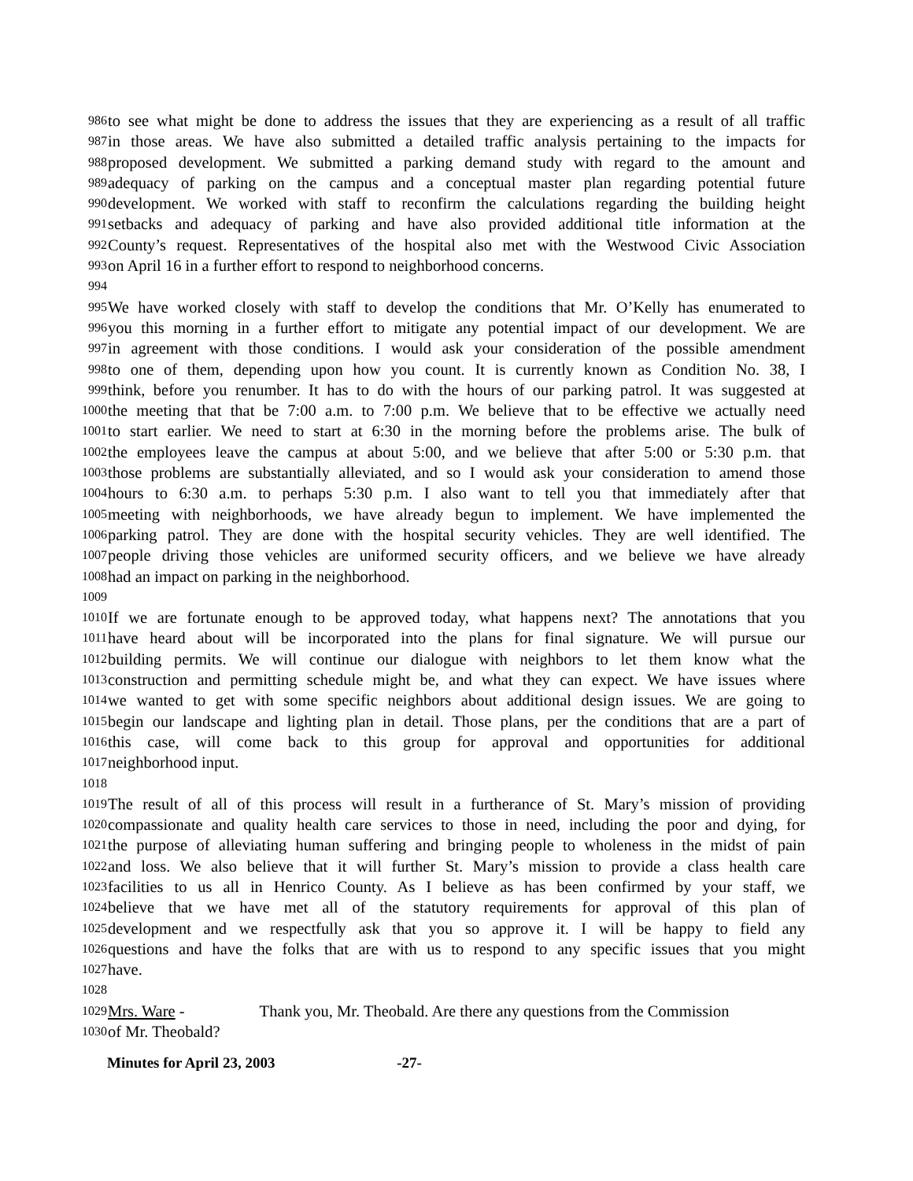986 to see what might be done to address the issues that they are experiencing as a result of all traffic
987 in those areas. We have also submitted a detailed traffic analysis pertaining to the impacts for
988 proposed development. We submitted a parking demand study with regard to the amount and
989 adequacy of parking on the campus and a conceptual master plan regarding potential future
990 development. We worked with staff to reconfirm the calculations regarding the building height
991 setbacks and adequacy of parking and have also provided additional title information at the
992 County’s request. Representatives of the hospital also met with the Westwood Civic Association
993 on April 16 in a further effort to respond to neighborhood concerns.
994
995 We have worked closely with staff to develop the conditions that Mr. O’Kelly has enumerated to
996 you this morning in a further effort to mitigate any potential impact of our development. We are
997 in agreement with those conditions. I would ask your consideration of the possible amendment
998 to one of them, depending upon how you count. It is currently known as Condition No. 38, I
999 think, before you renumber. It has to do with the hours of our parking patrol. It was suggested at
1000 the meeting that that be 7:00 a.m. to 7:00 p.m. We believe that to be effective we actually need
1001 to start earlier. We need to start at 6:30 in the morning before the problems arise. The bulk of
1002 the employees leave the campus at about 5:00, and we believe that after 5:00 or 5:30 p.m. that
1003 those problems are substantially alleviated, and so I would ask your consideration to amend those
1004 hours to 6:30 a.m. to perhaps 5:30 p.m. I also want to tell you that immediately after that
1005 meeting with neighborhoods, we have already begun to implement. We have implemented the
1006 parking patrol. They are done with the hospital security vehicles. They are well identified. The
1007 people driving those vehicles are uniformed security officers, and we believe we have already
1008 had an impact on parking in the neighborhood.
1009
1010 If we are fortunate enough to be approved today, what happens next? The annotations that you
1011 have heard about will be incorporated into the plans for final signature. We will pursue our
1012 building permits. We will continue our dialogue with neighbors to let them know what the
1013 construction and permitting schedule might be, and what they can expect. We have issues where
1014 we wanted to get with some specific neighbors about additional design issues. We are going to
1015 begin our landscape and lighting plan in detail. Those plans, per the conditions that are a part of
1016 this case, will come back to this group for approval and opportunities for additional
1017 neighborhood input.
1018
1019 The result of all of this process will result in a furtherance of St. Mary’s mission of providing
1020 compassionate and quality health care services to those in need, including the poor and dying, for
1021 the purpose of alleviating human suffering and bringing people to wholeness in the midst of pain
1022 and loss. We also believe that it will further St. Mary’s mission to provide a class health care
1023 facilities to us all in Henrico County. As I believe as has been confirmed by your staff, we
1024 believe that we have met all of the statutory requirements for approval of this plan of
1025 development and we respectfully ask that you so approve it. I will be happy to field any
1026 questions and have the folks that are with us to respond to any specific issues that you might
1027 have.
1028
1029 Mrs. Ware - Thank you, Mr. Theobald. Are there any questions from the Commission
1030 of Mr. Theobald?
Minutes for April 23, 2003 -27-